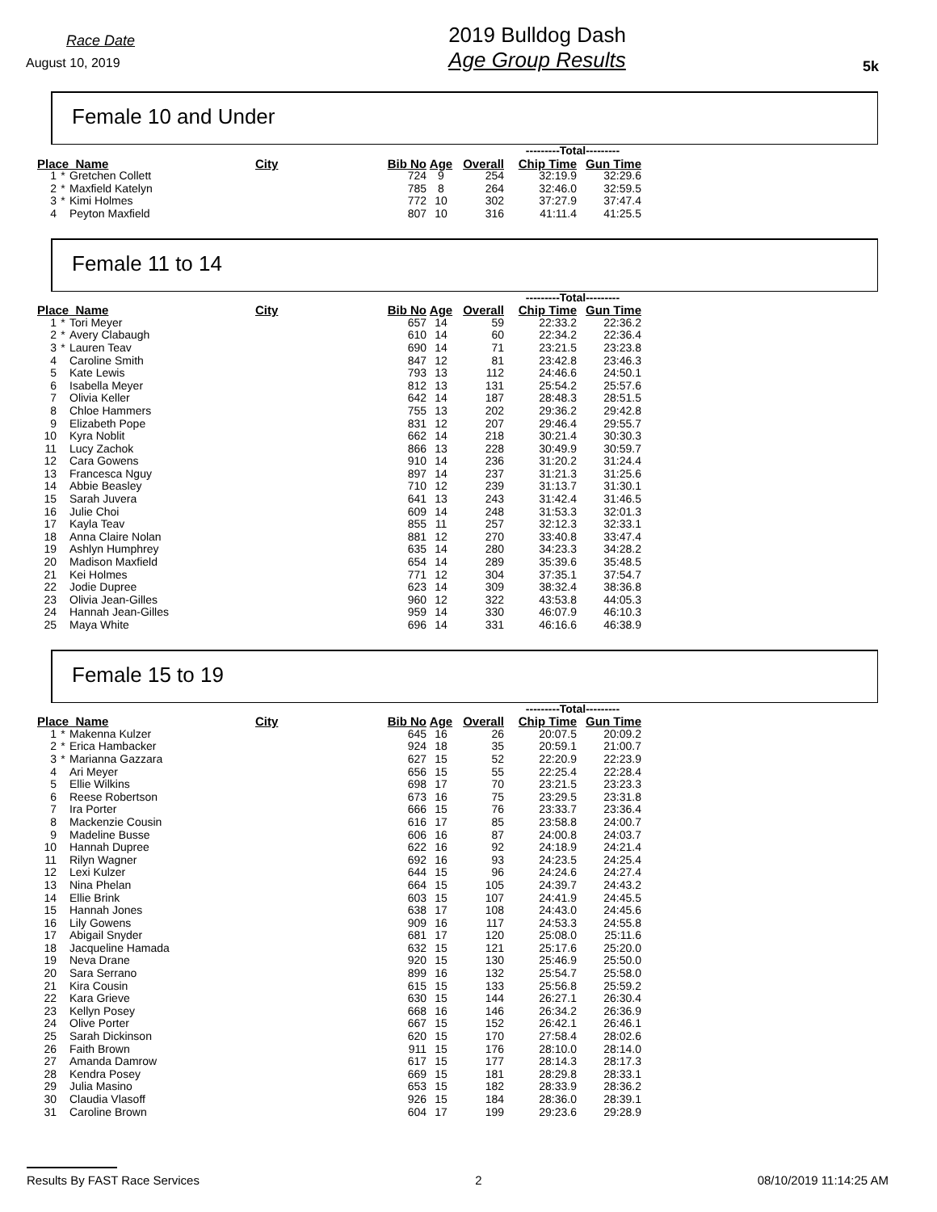Race Date
August 10, 2019
2019 Bulldog Dash
Age Group Results
5k
Female 10 and Under
| | | | | | | | ---------Total--------- | |
| --- | --- | --- | --- | --- | --- | --- | --- | --- |
| Place Name | | | City | Bib No | Age | Overall | Chip Time | Gun Time |
| 1 | * | Gretchen Collett | | 724 | 9 | 254 | 32:19.9 | 32:29.6 |
| 2 | * | Maxfield Katelyn | | 785 | 8 | 264 | 32:46.0 | 32:59.5 |
| 3 | * | Kimi Holmes | | 772 | 10 | 302 | 37:27.9 | 37:47.4 |
| 4 | | Peyton Maxfield | | 807 | 10 | 316 | 41:11.4 | 41:25.5 |
Female 11 to 14
| | | | | | | | ---------Total--------- | |
| --- | --- | --- | --- | --- | --- | --- | --- | --- |
| Place Name | | | City | Bib No | Age | Overall | Chip Time | Gun Time |
| 1 | * | Tori Meyer | | 657 | 14 | 59 | 22:33.2 | 22:36.2 |
| 2 | * | Avery Clabaugh | | 610 | 14 | 60 | 22:34.2 | 22:36.4 |
| 3 | * | Lauren Teav | | 690 | 14 | 71 | 23:21.5 | 23:23.8 |
| 4 | | Caroline Smith | | 847 | 12 | 81 | 23:42.8 | 23:46.3 |
| 5 | | Kate Lewis | | 793 | 13 | 112 | 24:46.6 | 24:50.1 |
| 6 | | Isabella Meyer | | 812 | 13 | 131 | 25:54.2 | 25:57.6 |
| 7 | | Olivia Keller | | 642 | 14 | 187 | 28:48.3 | 28:51.5 |
| 8 | | Chloe Hammers | | 755 | 13 | 202 | 29:36.2 | 29:42.8 |
| 9 | | Elizabeth Pope | | 831 | 12 | 207 | 29:46.4 | 29:55.7 |
| 10 | | Kyra Noblit | | 662 | 14 | 218 | 30:21.4 | 30:30.3 |
| 11 | | Lucy Zachok | | 866 | 13 | 228 | 30:49.9 | 30:59.7 |
| 12 | | Cara Gowens | | 910 | 14 | 236 | 31:20.2 | 31:24.4 |
| 13 | | Francesca Nguy | | 897 | 14 | 237 | 31:21.3 | 31:25.6 |
| 14 | | Abbie Beasley | | 710 | 12 | 239 | 31:13.7 | 31:30.1 |
| 15 | | Sarah Juvera | | 641 | 13 | 243 | 31:42.4 | 31:46.5 |
| 16 | | Julie Choi | | 609 | 14 | 248 | 31:53.3 | 32:01.3 |
| 17 | | Kayla Teav | | 855 | 11 | 257 | 32:12.3 | 32:33.1 |
| 18 | | Anna Claire Nolan | | 881 | 12 | 270 | 33:40.8 | 33:47.4 |
| 19 | | Ashlyn Humphrey | | 635 | 14 | 280 | 34:23.3 | 34:28.2 |
| 20 | | Madison Maxfield | | 654 | 14 | 289 | 35:39.6 | 35:48.5 |
| 21 | | Kei Holmes | | 771 | 12 | 304 | 37:35.1 | 37:54.7 |
| 22 | | Jodie Dupree | | 623 | 14 | 309 | 38:32.4 | 38:36.8 |
| 23 | | Olivia Jean-Gilles | | 960 | 12 | 322 | 43:53.8 | 44:05.3 |
| 24 | | Hannah Jean-Gilles | | 959 | 14 | 330 | 46:07.9 | 46:10.3 |
| 25 | | Maya White | | 696 | 14 | 331 | 46:16.6 | 46:38.9 |
Female 15 to 19
| | | | | | | | ---------Total--------- | |
| --- | --- | --- | --- | --- | --- | --- | --- | --- |
| Place Name | | | City | Bib No | Age | Overall | Chip Time | Gun Time |
| 1 | * | Makenna Kulzer | | 645 | 16 | 26 | 20:07.5 | 20:09.2 |
| 2 | * | Erica Hambacker | | 924 | 18 | 35 | 20:59.1 | 21:00.7 |
| 3 | * | Marianna Gazzara | | 627 | 15 | 52 | 22:20.9 | 22:23.9 |
| 4 | | Ari Meyer | | 656 | 15 | 55 | 22:25.4 | 22:28.4 |
| 5 | | Ellie Wilkins | | 698 | 17 | 70 | 23:21.5 | 23:23.3 |
| 6 | | Reese Robertson | | 673 | 16 | 75 | 23:29.5 | 23:31.8 |
| 7 | | Ira Porter | | 666 | 15 | 76 | 23:33.7 | 23:36.4 |
| 8 | | Mackenzie Cousin | | 616 | 17 | 85 | 23:58.8 | 24:00.7 |
| 9 | | Madeline Busse | | 606 | 16 | 87 | 24:00.8 | 24:03.7 |
| 10 | | Hannah Dupree | | 622 | 16 | 92 | 24:18.9 | 24:21.4 |
| 11 | | Rilyn Wagner | | 692 | 16 | 93 | 24:23.5 | 24:25.4 |
| 12 | | Lexi Kulzer | | 644 | 15 | 96 | 24:24.6 | 24:27.4 |
| 13 | | Nina Phelan | | 664 | 15 | 105 | 24:39.7 | 24:43.2 |
| 14 | | Ellie Brink | | 603 | 15 | 107 | 24:41.9 | 24:45.5 |
| 15 | | Hannah Jones | | 638 | 17 | 108 | 24:43.0 | 24:45.6 |
| 16 | | Lily Gowens | | 909 | 16 | 117 | 24:53.3 | 24:55.8 |
| 17 | | Abigail Snyder | | 681 | 17 | 120 | 25:08.0 | 25:11.6 |
| 18 | | Jacqueline Hamada | | 632 | 15 | 121 | 25:17.6 | 25:20.0 |
| 19 | | Neva Drane | | 920 | 15 | 130 | 25:46.9 | 25:50.0 |
| 20 | | Sara Serrano | | 899 | 16 | 132 | 25:54.7 | 25:58.0 |
| 21 | | Kira Cousin | | 615 | 15 | 133 | 25:56.8 | 25:59.2 |
| 22 | | Kara Grieve | | 630 | 15 | 144 | 26:27.1 | 26:30.4 |
| 23 | | Kellyn Posey | | 668 | 16 | 146 | 26:34.2 | 26:36.9 |
| 24 | | Olive Porter | | 667 | 15 | 152 | 26:42.1 | 26:46.1 |
| 25 | | Sarah Dickinson | | 620 | 15 | 170 | 27:58.4 | 28:02.6 |
| 26 | | Faith Brown | | 911 | 15 | 176 | 28:10.0 | 28:14.0 |
| 27 | | Amanda Damrow | | 617 | 15 | 177 | 28:14.3 | 28:17.3 |
| 28 | | Kendra Posey | | 669 | 15 | 181 | 28:29.8 | 28:33.1 |
| 29 | | Julia Masino | | 653 | 15 | 182 | 28:33.9 | 28:36.2 |
| 30 | | Claudia Vlasoff | | 926 | 15 | 184 | 28:36.0 | 28:39.1 |
| 31 | | Caroline Brown | | 604 | 17 | 199 | 29:23.6 | 29:28.9 |
Results By FAST Race Services 2 08/10/2019 11:14:25 AM